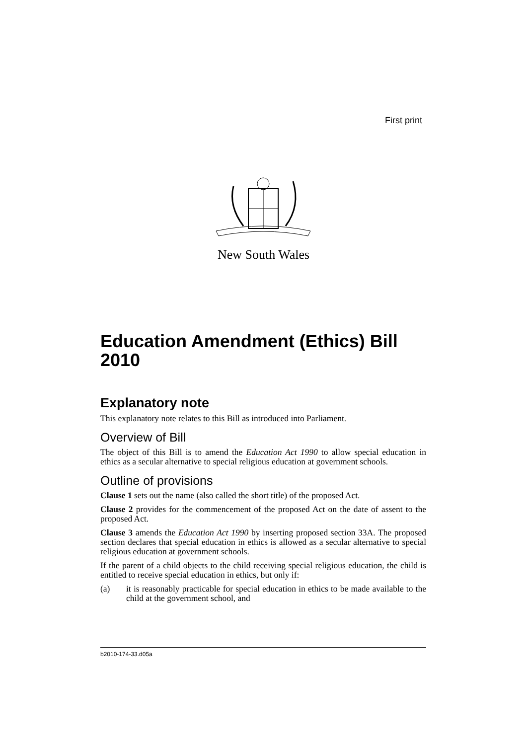First print
New South Wales
Education Amendment (Ethics) Bill 2010
Explanatory note
This explanatory note relates to this Bill as introduced into Parliament.
Overview of Bill
The object of this Bill is to amend the Education Act 1990 to allow special education in ethics as a secular alternative to special religious education at government schools.
Outline of provisions
Clause 1 sets out the name (also called the short title) of the proposed Act.
Clause 2 provides for the commencement of the proposed Act on the date of assent to the proposed Act.
Clause 3 amends the Education Act 1990 by inserting proposed section 33A. The proposed section declares that special education in ethics is allowed as a secular alternative to special religious education at government schools.
If the parent of a child objects to the child receiving special religious education, the child is entitled to receive special education in ethics, but only if:
(a) it is reasonably practicable for special education in ethics to be made available to the child at the government school, and
b2010-174-33.d05a